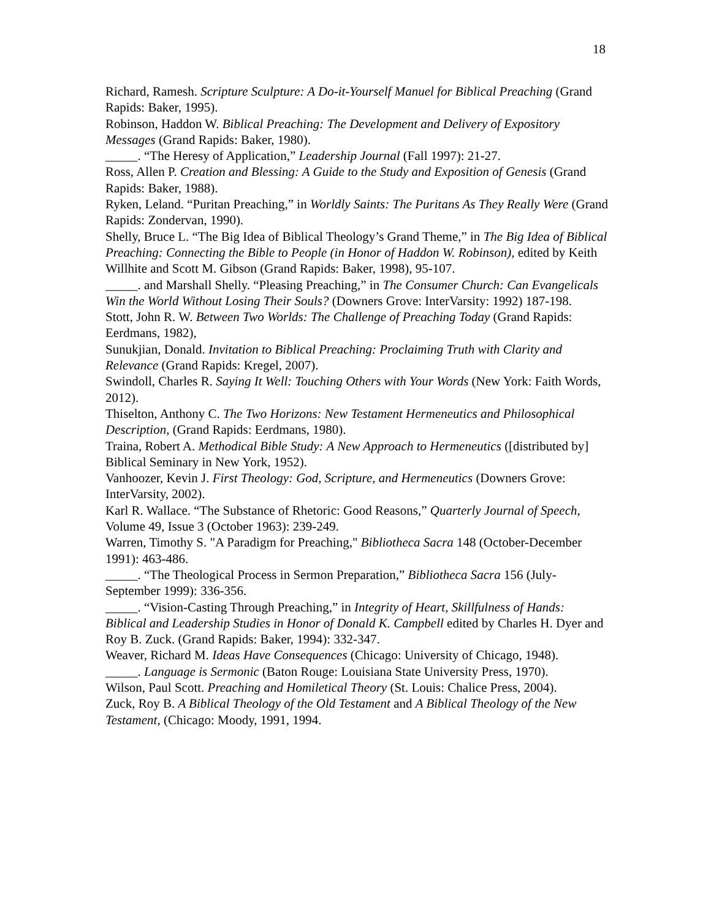18
Richard, Ramesh. Scripture Sculpture: A Do-it-Yourself Manuel for Biblical Preaching (Grand Rapids: Baker, 1995).
Robinson, Haddon W. Biblical Preaching: The Development and Delivery of Expository Messages (Grand Rapids: Baker, 1980).
_____. “The Heresy of Application,” Leadership Journal (Fall 1997): 21-27.
Ross, Allen P. Creation and Blessing: A Guide to the Study and Exposition of Genesis (Grand Rapids: Baker, 1988).
Ryken, Leland. “Puritan Preaching,” in Worldly Saints: The Puritans As They Really Were (Grand Rapids: Zondervan, 1990).
Shelly, Bruce L. “The Big Idea of Biblical Theology’s Grand Theme,” in The Big Idea of Biblical Preaching: Connecting the Bible to People (in Honor of Haddon W. Robinson), edited by Keith Willhite and Scott M. Gibson (Grand Rapids: Baker, 1998), 95-107.
_____. and Marshall Shelly. “Pleasing Preaching,” in The Consumer Church: Can Evangelicals Win the World Without Losing Their Souls? (Downers Grove: InterVarsity: 1992) 187-198.
Stott, John R. W. Between Two Worlds: The Challenge of Preaching Today (Grand Rapids: Eerdmans, 1982),
Sunukjian, Donald. Invitation to Biblical Preaching: Proclaiming Truth with Clarity and Relevance (Grand Rapids: Kregel, 2007).
Swindoll, Charles R. Saying It Well: Touching Others with Your Words (New York: Faith Words, 2012).
Thiselton, Anthony C. The Two Horizons: New Testament Hermeneutics and Philosophical Description, (Grand Rapids: Eerdmans, 1980).
Traina, Robert A. Methodical Bible Study: A New Approach to Hermeneutics ([distributed by] Biblical Seminary in New York, 1952).
Vanhoozer, Kevin J. First Theology: God, Scripture, and Hermeneutics (Downers Grove: InterVarsity, 2002).
Karl R. Wallace. “The Substance of Rhetoric: Good Reasons,” Quarterly Journal of Speech, Volume 49, Issue 3 (October 1963): 239-249.
Warren, Timothy S. "A Paradigm for Preaching," Bibliotheca Sacra 148 (October-December 1991): 463-486.
_____. “The Theological Process in Sermon Preparation,” Bibliotheca Sacra 156 (July-September 1999): 336-356.
_____. “Vision-Casting Through Preaching,” in Integrity of Heart, Skillfulness of Hands: Biblical and Leadership Studies in Honor of Donald K. Campbell edited by Charles H. Dyer and Roy B. Zuck. (Grand Rapids: Baker, 1994): 332-347.
Weaver, Richard M. Ideas Have Consequences (Chicago: University of Chicago, 1948).
_____. Language is Sermonic (Baton Rouge: Louisiana State University Press, 1970).
Wilson, Paul Scott. Preaching and Homiletical Theory (St. Louis: Chalice Press, 2004).
Zuck, Roy B. A Biblical Theology of the Old Testament and A Biblical Theology of the New Testament, (Chicago: Moody, 1991, 1994.